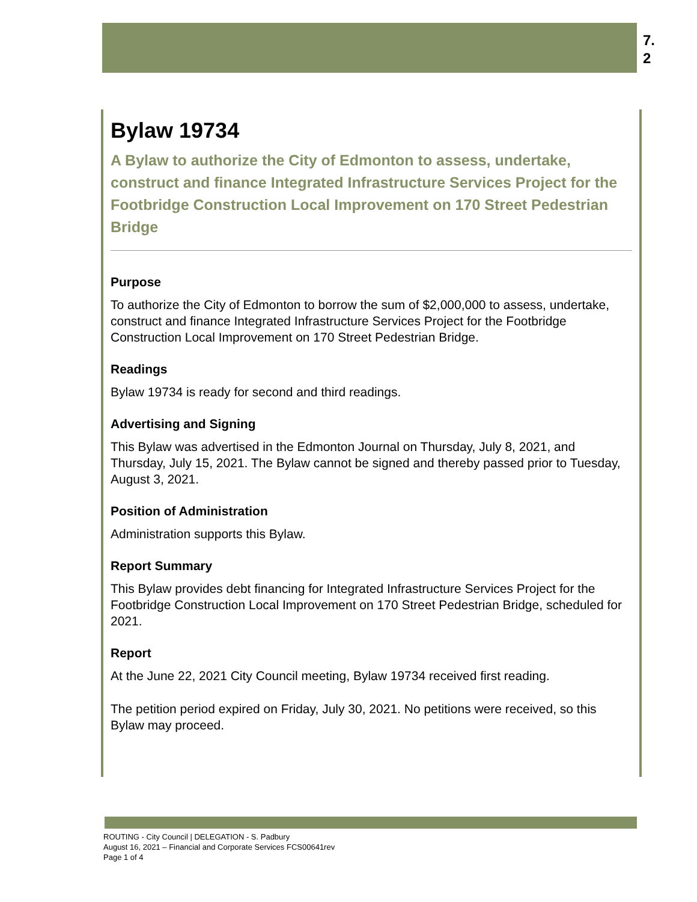7.
2
Bylaw 19734
A Bylaw to authorize the City of Edmonton to assess, undertake, construct and finance Integrated Infrastructure Services Project for the Footbridge Construction Local Improvement on 170 Street Pedestrian Bridge
Purpose
To authorize the City of Edmonton to borrow the sum of $2,000,000 to assess, undertake, construct and finance Integrated Infrastructure Services Project for the Footbridge Construction Local Improvement on 170 Street Pedestrian Bridge.
Readings
Bylaw 19734 is ready for second and third readings.
Advertising and Signing
This Bylaw was advertised in the Edmonton Journal on Thursday, July 8, 2021, and Thursday, July 15, 2021. The Bylaw cannot be signed and thereby passed prior to Tuesday, August 3, 2021.
Position of Administration
Administration supports this Bylaw.
Report Summary
This Bylaw provides debt financing for Integrated Infrastructure Services Project for the Footbridge Construction Local Improvement on 170 Street Pedestrian Bridge, scheduled for 2021.
Report
At the June 22, 2021 City Council meeting, Bylaw 19734 received first reading.
The petition period expired on Friday, July 30, 2021. No petitions were received, so this Bylaw may proceed.
ROUTING - City Council | DELEGATION - S. Padbury
August 16, 2021 – Financial and Corporate Services FCS00641rev
Page 1 of 4